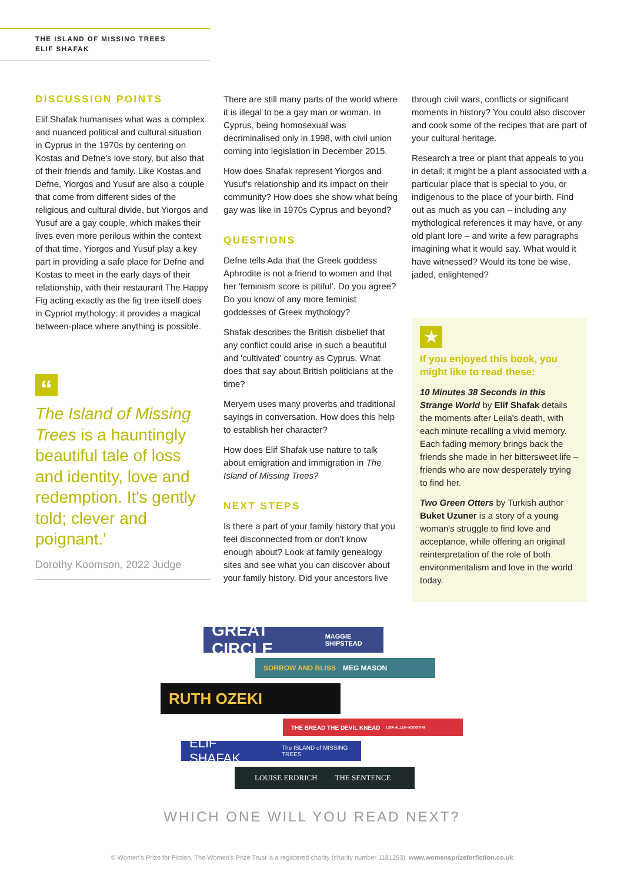THE ISLAND OF MISSING TREES
ELIF SHAFAK
DISCUSSION POINTS
Elif Shafak humanises what was a complex and nuanced political and cultural situation in Cyprus in the 1970s by centering on Kostas and Defne's love story, but also that of their friends and family. Like Kostas and Defne, Yiorgos and Yusuf are also a couple that come from different sides of the religious and cultural divide, but Yiorgos and Yusuf are a gay couple, which makes their lives even more perilous within the context of that time. Yiorgos and Yusuf play a key part in providing a safe place for Defne and Kostas to meet in the early days of their relationship, with their restaurant The Happy Fig acting exactly as the fig tree itself does in Cypriot mythology: it provides a magical between-place where anything is possible.
“
The Island of Missing Trees is a hauntingly beautiful tale of loss and identity, love and redemption. It's gently told; clever and poignant.'
Dorothy Koomson, 2022 Judge
There are still many parts of the world where it is illegal to be a gay man or woman. In Cyprus, being homosexual was decriminalised only in 1998, with civil union coming into legislation in December 2015.
How does Shafak represent Yiorgos and Yusuf's relationship and its impact on their community? How does she show what being gay was like in 1970s Cyprus and beyond?
QUESTIONS
Defne tells Ada that the Greek goddess Aphrodite is not a friend to women and that her 'feminism score is pitiful'. Do you agree? Do you know of any more feminist goddesses of Greek mythology?
Shafak describes the British disbelief that any conflict could arise in such a beautiful and 'cultivated' country as Cyprus. What does that say about British politicians at the time?
Meryem uses many proverbs and traditional sayings in conversation. How does this help to establish her character?
How does Elif Shafak use nature to talk about emigration and immigration in The Island of Missing Trees?
NEXT STEPS
Is there a part of your family history that you feel disconnected from or don't know enough about? Look at family genealogy sites and see what you can discover about your family history. Did your ancestors live
through civil wars, conflicts or significant moments in history? You could also discover and cook some of the recipes that are part of your cultural heritage.
Research a tree or plant that appeals to you in detail; it might be a plant associated with a particular place that is special to you, or indigenous to the place of your birth. Find out as much as you can – including any mythological references it may have, or any old plant lore – and write a few paragraphs imagining what it would say. What would it have witnessed? Would its tone be wise, jaded, enlightened?
★
If you enjoyed this book, you might like to read these:
10 Minutes 38 Seconds in this Strange World by Elif Shafak details the moments after Leila's death, with each minute recalling a vivid memory. Each fading memory brings back the friends she made in her bittersweet life – friends who are now desperately trying to find her.
Two Green Otters by Turkish author Buket Uzuner is a story of a young woman's struggle to find love and acceptance, while offering an original reinterpretation of the role of both environmentalism and love in the world today.
GREAT CIRCLE MAGGIE SHIPSTEAD
SORROW AND BLISS MEG MASON
RUTH OZEKI
THE BREAD THE DEVIL KNEAD LISA ALLEN-AGOSTINI
ELIF SHAFAK The ISLAND of MISSING TREES
LOUISE ERDRICH THE SENTENCE
WHICH ONE WILL YOU READ NEXT?
© Women's Prize for Fiction. The Women's Prize Trust is a registered charity (charity number 1181253). www.womensprizeforfiction.co.uk